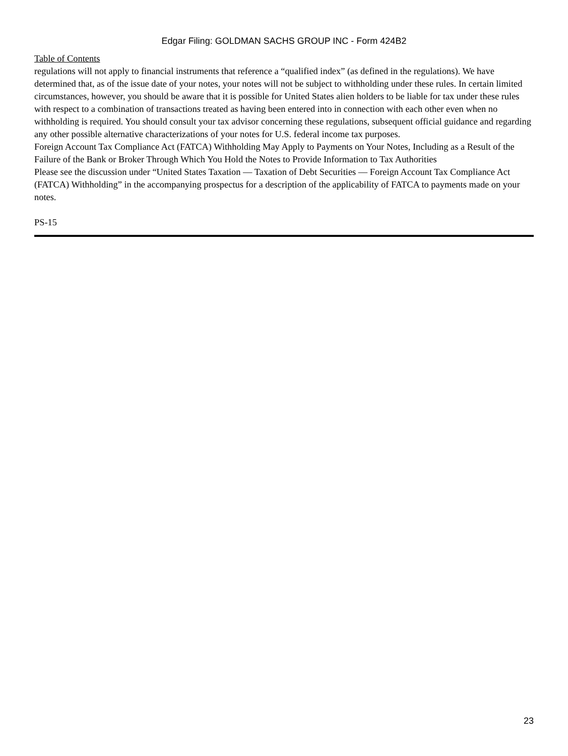Edgar Filing: GOLDMAN SACHS GROUP INC - Form 424B2
Table of Contents
regulations will not apply to financial instruments that reference a “qualified index” (as defined in the regulations). We have determined that, as of the issue date of your notes, your notes will not be subject to withholding under these rules. In certain limited circumstances, however, you should be aware that it is possible for United States alien holders to be liable for tax under these rules with respect to a combination of transactions treated as having been entered into in connection with each other even when no withholding is required. You should consult your tax advisor concerning these regulations, subsequent official guidance and regarding any other possible alternative characterizations of your notes for U.S. federal income tax purposes.
Foreign Account Tax Compliance Act (FATCA) Withholding May Apply to Payments on Your Notes, Including as a Result of the Failure of the Bank or Broker Through Which You Hold the Notes to Provide Information to Tax Authorities
Please see the discussion under “United States Taxation — Taxation of Debt Securities — Foreign Account Tax Compliance Act (FATCA) Withholding” in the accompanying prospectus for a description of the applicability of FATCA to payments made on your notes.
PS-15
23